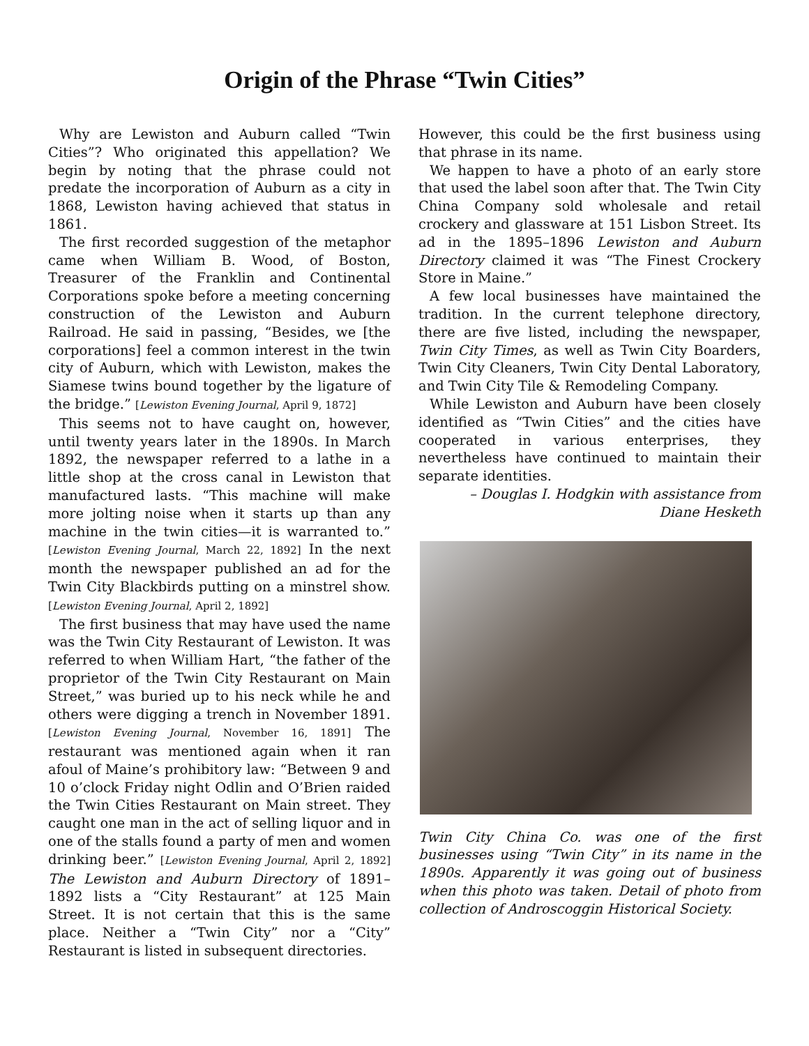Origin of the Phrase “Twin Cities”
Why are Lewiston and Auburn called “Twin Cities”? Who originated this appellation? We begin by noting that the phrase could not predate the incorporation of Auburn as a city in 1868, Lewiston having achieved that status in 1861.
The first recorded suggestion of the metaphor came when William B. Wood, of Boston, Treasurer of the Franklin and Continental Corporations spoke before a meeting concerning construction of the Lewiston and Auburn Railroad. He said in passing, “Besides, we [the corporations] feel a common interest in the twin city of Auburn, which with Lewiston, makes the Siamese twins bound together by the ligature of the bridge.” [Lewiston Evening Journal, April 9, 1872]
This seems not to have caught on, however, until twenty years later in the 1890s. In March 1892, the newspaper referred to a lathe in a little shop at the cross canal in Lewiston that manufactured lasts. “This machine will make more jolting noise when it starts up than any machine in the twin cities—it is warranted to.” [Lewiston Evening Journal, March 22, 1892] In the next month the newspaper published an ad for the Twin City Blackbirds putting on a minstrel show. [Lewiston Evening Journal, April 2, 1892]
The first business that may have used the name was the Twin City Restaurant of Lewiston. It was referred to when William Hart, “the father of the proprietor of the Twin City Restaurant on Main Street,” was buried up to his neck while he and others were digging a trench in November 1891. [Lewiston Evening Journal, November 16, 1891] The restaurant was mentioned again when it ran afoul of Maine’s prohibitory law: “Between 9 and 10 o’clock Friday night Odlin and O’Brien raided the Twin Cities Restaurant on Main street. They caught one man in the act of selling liquor and in one of the stalls found a party of men and women drinking beer.” [Lewiston Evening Journal, April 2, 1892] The Lewiston and Auburn Directory of 1891–1892 lists a “City Restaurant” at 125 Main Street. It is not certain that this is the same place. Neither a “Twin City” nor a “City” Restaurant is listed in subsequent directories.
However, this could be the first business using that phrase in its name.
We happen to have a photo of an early store that used the label soon after that. The Twin City China Company sold wholesale and retail crockery and glassware at 151 Lisbon Street. Its ad in the 1895–1896 Lewiston and Auburn Directory claimed it was “The Finest Crockery Store in Maine.”
A few local businesses have maintained the tradition. In the current telephone directory, there are five listed, including the newspaper, Twin City Times, as well as Twin City Boarders, Twin City Cleaners, Twin City Dental Laboratory, and Twin City Tile & Remodeling Company.
While Lewiston and Auburn have been closely identified as “Twin Cities” and the cities have cooperated in various enterprises, they nevertheless have continued to maintain their separate identities.
– Douglas I. Hodgkin with assistance from
Diane Hesketh
Twin City China Co. was one of the first businesses using “Twin City” in its name in the 1890s. Apparently it was going out of business when this photo was taken. Detail of photo from collection of Androscoggin Historical Society.